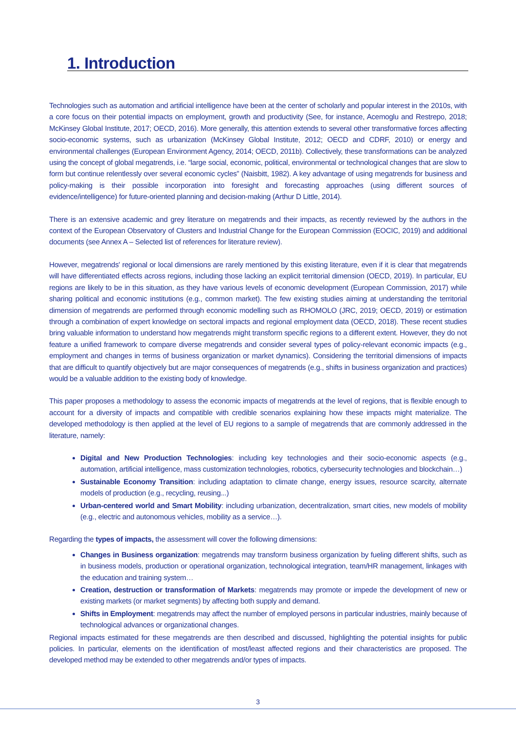1. Introduction
Technologies such as automation and artificial intelligence have been at the center of scholarly and popular interest in the 2010s, with a core focus on their potential impacts on employment, growth and productivity (See, for instance, Acemoglu and Restrepo, 2018; McKinsey Global Institute, 2017; OECD, 2016). More generally, this attention extends to several other transformative forces affecting socio-economic systems, such as urbanization (McKinsey Global Institute, 2012; OECD and CDRF, 2010) or energy and environmental challenges (European Environment Agency, 2014; OECD, 2011b). Collectively, these transformations can be analyzed using the concept of global megatrends, i.e. “large social, economic, political, environmental or technological changes that are slow to form but continue relentlessly over several economic cycles” (Naisbitt, 1982). A key advantage of using megatrends for business and policy-making is their possible incorporation into foresight and forecasting approaches (using different sources of evidence/intelligence) for future-oriented planning and decision-making (Arthur D Little, 2014).
There is an extensive academic and grey literature on megatrends and their impacts, as recently reviewed by the authors in the context of the European Observatory of Clusters and Industrial Change for the European Commission (EOCIC, 2019) and additional documents (see Annex A – Selected list of references for literature review).
However, megatrends' regional or local dimensions are rarely mentioned by this existing literature, even if it is clear that megatrends will have differentiated effects across regions, including those lacking an explicit territorial dimension (OECD, 2019). In particular, EU regions are likely to be in this situation, as they have various levels of economic development (European Commission, 2017) while sharing political and economic institutions (e.g., common market). The few existing studies aiming at understanding the territorial dimension of megatrends are performed through economic modelling such as RHOMOLO (JRC, 2019; OECD, 2019) or estimation through a combination of expert knowledge on sectoral impacts and regional employment data (OECD, 2018). These recent studies bring valuable information to understand how megatrends might transform specific regions to a different extent. However, they do not feature a unified framework to compare diverse megatrends and consider several types of policy-relevant economic impacts (e.g., employment and changes in terms of business organization or market dynamics). Considering the territorial dimensions of impacts that are difficult to quantify objectively but are major consequences of megatrends (e.g., shifts in business organization and practices) would be a valuable addition to the existing body of knowledge.
This paper proposes a methodology to assess the economic impacts of megatrends at the level of regions, that is flexible enough to account for a diversity of impacts and compatible with credible scenarios explaining how these impacts might materialize. The developed methodology is then applied at the level of EU regions to a sample of megatrends that are commonly addressed in the literature, namely:
Digital and New Production Technologies: including key technologies and their socio-economic aspects (e.g., automation, artificial intelligence, mass customization technologies, robotics, cybersecurity technologies and blockchain…)
Sustainable Economy Transition: including adaptation to climate change, energy issues, resource scarcity, alternate models of production (e.g., recycling, reusing...)
Urban-centered world and Smart Mobility: including urbanization, decentralization, smart cities, new models of mobility (e.g., electric and autonomous vehicles, mobility as a service…).
Regarding the types of impacts, the assessment will cover the following dimensions:
Changes in Business organization: megatrends may transform business organization by fueling different shifts, such as in business models, production or operational organization, technological integration, team/HR management, linkages with the education and training system…
Creation, destruction or transformation of Markets: megatrends may promote or impede the development of new or existing markets (or market segments) by affecting both supply and demand.
Shifts in Employment: megatrends may affect the number of employed persons in particular industries, mainly because of technological advances or organizational changes.
Regional impacts estimated for these megatrends are then described and discussed, highlighting the potential insights for public policies. In particular, elements on the identification of most/least affected regions and their characteristics are proposed. The developed method may be extended to other megatrends and/or types of impacts.
3